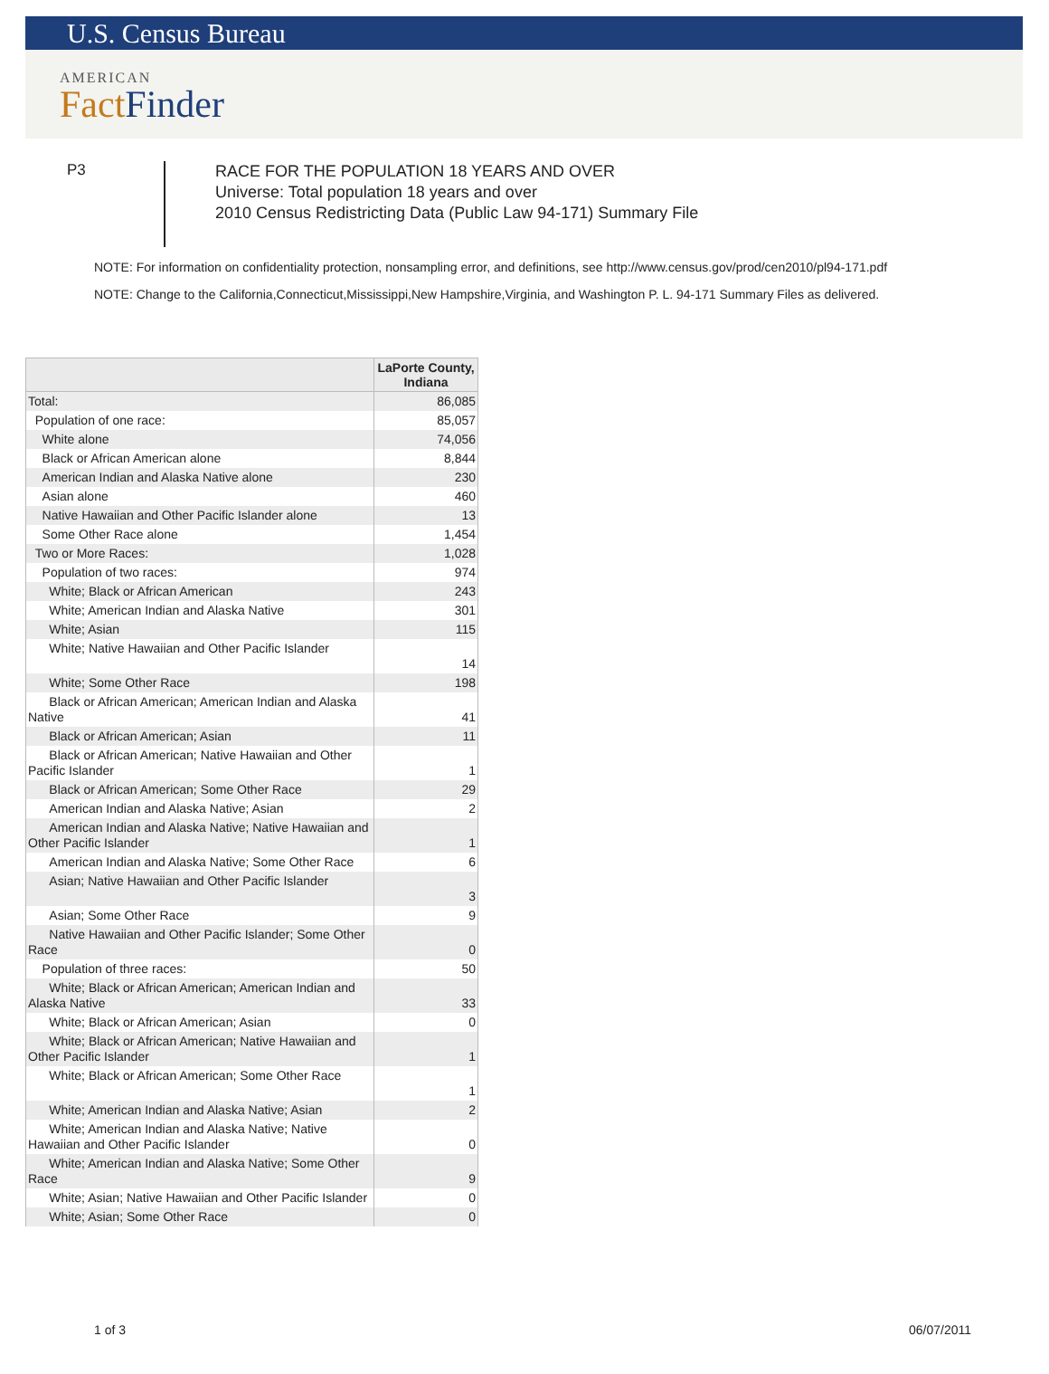U.S. Census Bureau
AMERICAN
FactFinder
P3
RACE FOR THE POPULATION 18 YEARS AND OVER
Universe: Total population 18 years and over
2010 Census Redistricting Data (Public Law 94-171) Summary File
NOTE: For information on confidentiality protection, nonsampling error, and definitions, see http://www.census.gov/prod/cen2010/pl94-171.pdf
NOTE: Change to the California,Connecticut,Mississippi,New Hampshire,Virginia, and Washington P. L. 94-171 Summary Files as delivered.
| | LaPorte County, Indiana |
| --- | --- |
| Total: | 86,085 |
| Population of one race: | 85,057 |
| White alone | 74,056 |
| Black or African American alone | 8,844 |
| American Indian and Alaska Native alone | 230 |
| Asian alone | 460 |
| Native Hawaiian and Other Pacific Islander alone | 13 |
| Some Other Race alone | 1,454 |
| Two or More Races: | 1,028 |
| Population of two races: | 974 |
| White; Black or African American | 243 |
| White; American Indian and Alaska Native | 301 |
| White; Asian | 115 |
| White; Native Hawaiian and Other Pacific Islander | 14 |
| White; Some Other Race | 198 |
| Black or African American; American Indian and Alaska Native | 41 |
| Black or African American; Asian | 11 |
| Black or African American; Native Hawaiian and Other Pacific Islander | 1 |
| Black or African American; Some Other Race | 29 |
| American Indian and Alaska Native; Asian | 2 |
| American Indian and Alaska Native; Native Hawaiian and Other Pacific Islander | 1 |
| American Indian and Alaska Native; Some Other Race | 6 |
| Asian; Native Hawaiian and Other Pacific Islander | 3 |
| Asian; Some Other Race | 9 |
| Native Hawaiian and Other Pacific Islander; Some Other Race | 0 |
| Population of three races: | 50 |
| White; Black or African American; American Indian and Alaska Native | 33 |
| White; Black or African American; Asian | 0 |
| White; Black or African American; Native Hawaiian and Other Pacific Islander | 1 |
| White; Black or African American; Some Other Race | 1 |
| White; American Indian and Alaska Native; Asian | 2 |
| White; American Indian and Alaska Native; Native Hawaiian and Other Pacific Islander | 0 |
| White; American Indian and Alaska Native; Some Other Race | 9 |
| White; Asian; Native Hawaiian and Other Pacific Islander | 0 |
| White; Asian; Some Other Race | 0 |
1 of 3 06/07/2011